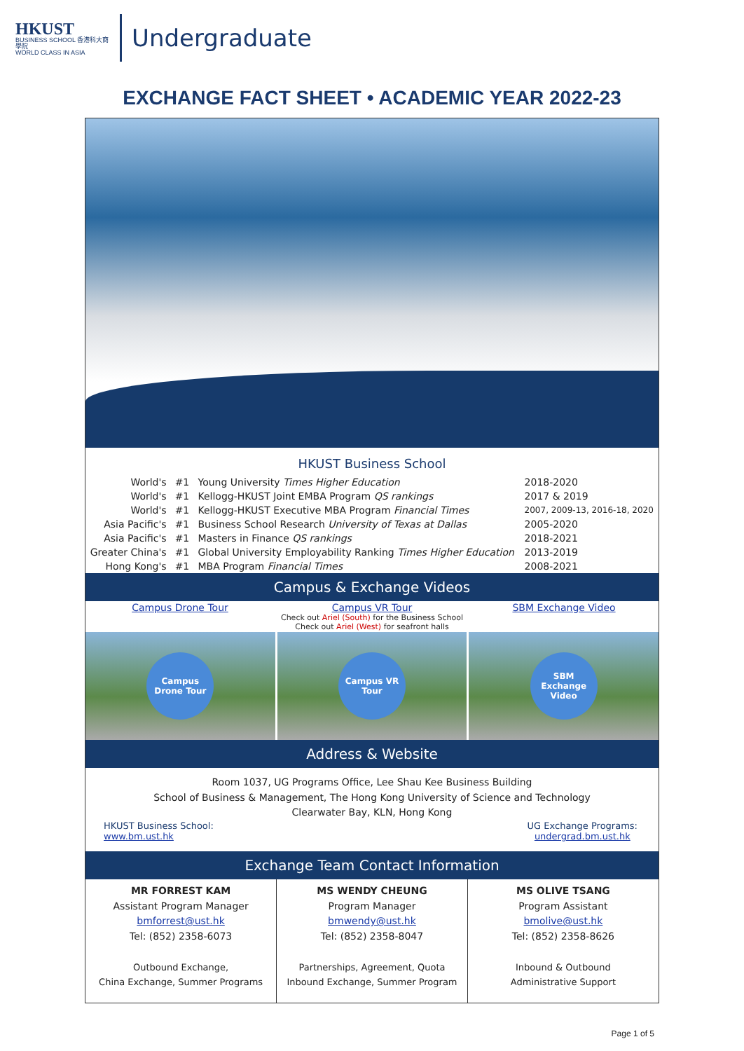HKUST
BUSINESS SCHOOL 香港科大商學院
WORLD CLASS IN ASIA
Undergraduate
EXCHANGE FACT SHEET • ACADEMIC YEAR 2022-23
HKUST Business School
| World's | #1 | Young University Times Higher Education | 2018-2020 |
| World's | #1 | Kellogg-HKUST Joint EMBA Program QS rankings | 2017 & 2019 |
| World's | #1 | Kellogg-HKUST Executive MBA Program Financial Times | 2007, 2009-13, 2016-18, 2020 |
| Asia Pacific's | #1 | Business School Research University of Texas at Dallas | 2005-2020 |
| Asia Pacific's | #1 | Masters in Finance QS rankings | 2018-2021 |
| Greater China's | #1 | Global University Employability Ranking Times Higher Education | 2013-2019 |
| Hong Kong's | #1 | MBA Program Financial Times | 2008-2021 |
Campus & Exchange Videos
| Campus Drone Tour | Campus VR Tour Check out Ariel (South) for the Business School Check out Ariel (West) for seafront halls | SBM Exchange Video |
Campus Drone Tour Campus VR Tour SBM Exchange Video
Address & Website
Room 1037, UG Programs Office, Lee Shau Kee Business Building
School of Business & Management, The Hong Kong University of Science and Technology
Clearwater Bay, KLN, Hong Kong
HKUST Business School:
www.bm.ust.hk
UG Exchange Programs:
undergrad.bm.ust.hk
Exchange Team Contact Information
| MR FORREST KAM Assistant Program Manager bmforrest@ust.hk Tel: (852) 2358-6073 Outbound Exchange, China Exchange, Summer Programs | MS WENDY CHEUNG Program Manager bmwendy@ust.hk Tel: (852) 2358-8047 Partnerships, Agreement, Quota Inbound Exchange, Summer Program | MS OLIVE TSANG Program Assistant bmolive@ust.hk Tel: (852) 2358-8626 Inbound & Outbound Administrative Support |
Page 1 of 5